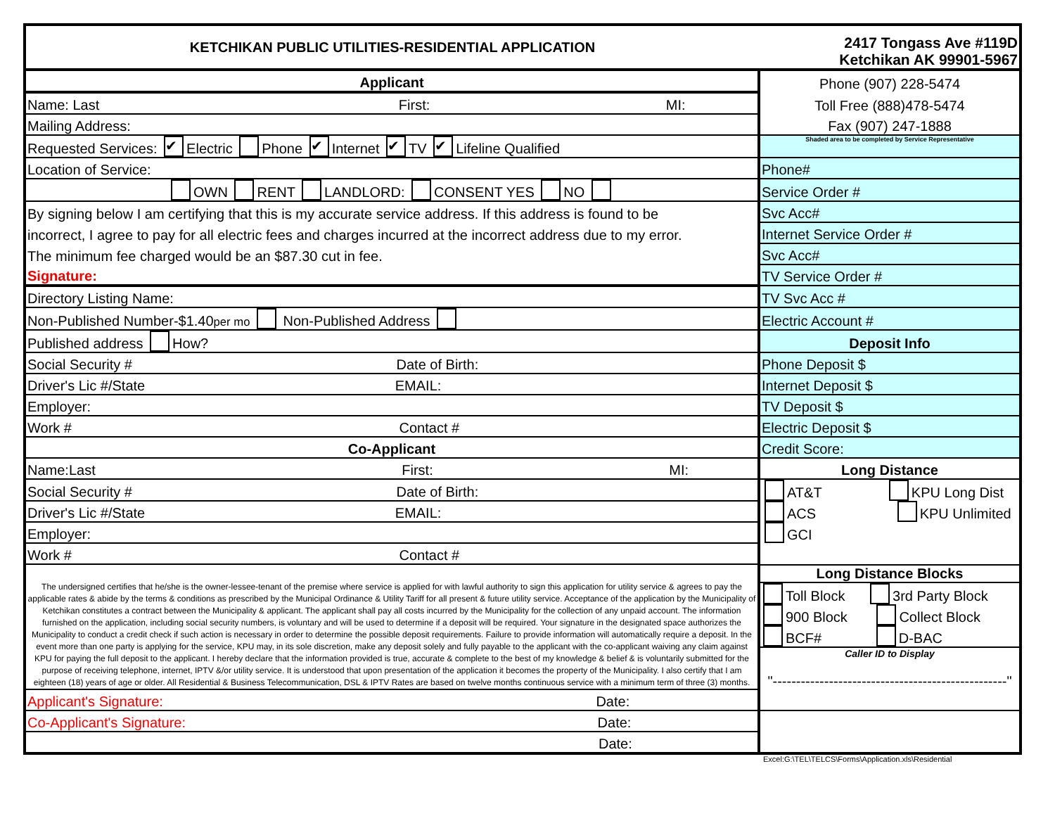| KETCHIKAN PUBLIC UTILITIES-RESIDENTIAL APPLICATION | 2417 Tongass Ave #119D Ketchikan AK 99901-5967 |
| Applicant | Phone (907) 228-5474 |
| Name: Last First: MI: | Toll Free (888)478-5474 |
| Mailing Address: | Fax (907) 247-1888 |
| Requested Services: ✔ Electric Phone ✔ Internet ✔ TV ✔ Lifeline Qualified | Shaded area to be completed by Service Representative |
| Location of Service: | Phone# |
| OWN RENT LANDLORD: CONSENT YES NO | Service Order # |
| By signing below I am certifying that this is my accurate service address. If this address is found to be | Svc Acc# |
| incorrect, I agree to pay for all electric fees and charges incurred at the incorrect address due to my error. | Internet Service Order # |
| The minimum fee charged would be an $87.30 cut in fee. | Svc Acc# |
| Signature: | TV Service Order # |
| Directory Listing Name: | TV Svc Acc # |
| Non-Published Number-$1.40 per mo Non-Published Address | Electric Account # |
| Published address How? | Deposit Info |
| Social Security # Date of Birth: | Phone Deposit $ |
| Driver's Lic #/State EMAIL: | Internet Deposit $ |
| Employer: | TV Deposit $ |
| Work # Contact # | Electric Deposit $ |
| Co-Applicant | Credit Score: |
| Name:Last First: MI: | Long Distance |
| Social Security # Date of Birth: | AT&T KPU Long Dist |
| Driver's Lic #/State EMAIL: | ACS KPU Unlimited |
| Employer: | GCI |
| Work # Contact # | |
| The undersigned certifies that he/she is the owner-lessee-tenant of the premise where service is applied for with lawful authority to sign this application for utility service & agrees to pay the applicable rates & abide by the terms & conditions as prescribed by the Municipal Ordinance & Utility Tariff for all present & future utility service. Acceptance of the application by the Municipality of Ketchikan constitutes a contract between the Municipality & applicant. The applicant shall pay all costs incurred by the Municipality for the collection of any unpaid account. The information furnished on the application, including social security numbers, is voluntary and will be used to determine if a deposit will be required. Your signature in the designated space authorizes the Municipality to conduct a credit check if such action is necessary in order to determine the possible deposit requirements. Failure to provide information will automatically require a deposit. In the event more than one party is applying for the service, KPU may, in its sole discretion, make any deposit solely and fully payable to the applicant with the co-applicant waiving any claim against KPU for paying the full deposit to the applicant. I hereby declare that the information provided is true, accurate & complete to the best of my knowledge & belief & is voluntarily submitted for the purpose of receiving telephone, internet, IPTV &/or utility service. It is understood that upon presentation of the application it becomes the property of the Municipality. I also certify that I am eighteen (18) years of age or older. All Residential & Business Telecommunication, DSL & IPTV Rates are based on twelve months continuous service with a minimum term of three (3) months. | Long Distance Blocks Toll Block 3rd Party Block 900 Block Collect Block BCF# D-BAC Caller ID to Display "--------------------------------------------------" |
| Applicant's Signature: Date: | |
| Co-Applicant's Signature: Date: | |
| Date: | |
Excel:G:\TEL\TELCS\Forms\Application.xls\Residential